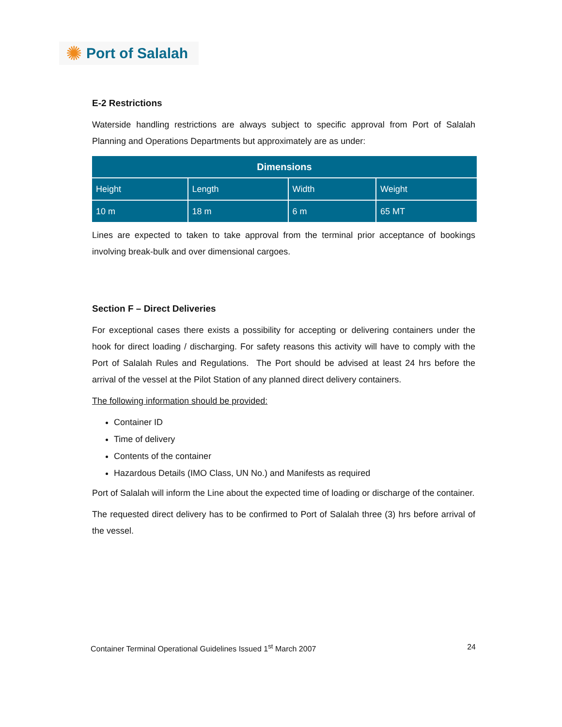✺ Port of Salalah
E-2 Restrictions
Waterside handling restrictions are always subject to specific approval from Port of Salalah Planning and Operations Departments but approximately are as under:
| Dimensions | | | |
| --- | --- | --- | --- |
| Height | Length | Width | Weight |
| 10 m | 18 m | 6 m | 65 MT |
Lines are expected to taken to take approval from the terminal prior acceptance of bookings involving break-bulk and over dimensional cargoes.
Section F – Direct Deliveries
For exceptional cases there exists a possibility for accepting or delivering containers under the hook for direct loading / discharging. For safety reasons this activity will have to comply with the Port of Salalah Rules and Regulations. The Port should be advised at least 24 hrs before the arrival of the vessel at the Pilot Station of any planned direct delivery containers.
The following information should be provided:
Container ID
Time of delivery
Contents of the container
Hazardous Details (IMO Class, UN No.) and Manifests as required
Port of Salalah will inform the Line about the expected time of loading or discharge of the container.
The requested direct delivery has to be confirmed to Port of Salalah three (3) hrs before arrival of the vessel.
Container Terminal Operational Guidelines Issued 1<sup>st</sup> March 2007 24